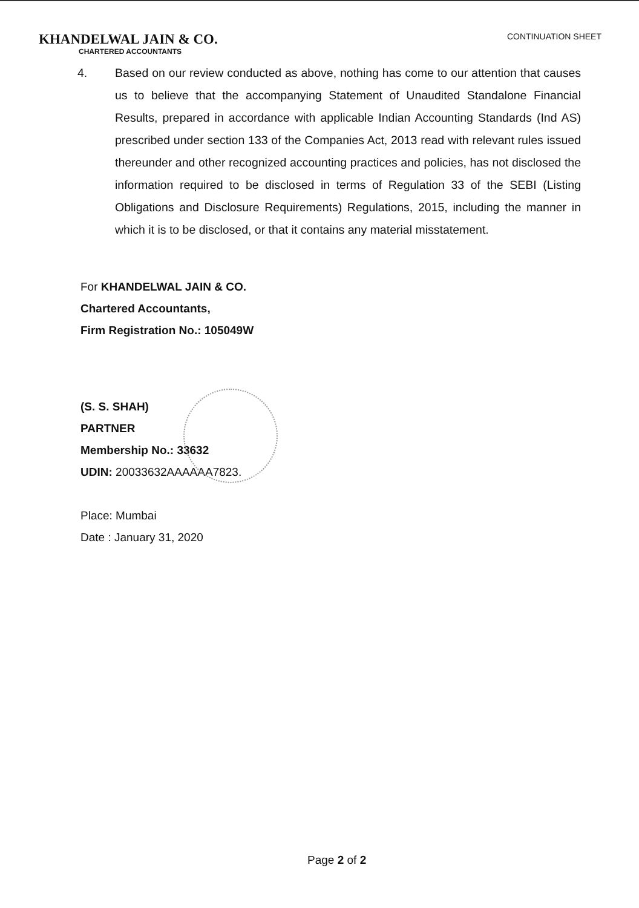KHANDELWAL JAIN & CO.
CHARTERED ACCOUNTANTS
CONTINUATION SHEET
4. Based on our review conducted as above, nothing has come to our attention that causes us to believe that the accompanying Statement of Unaudited Standalone Financial Results, prepared in accordance with applicable Indian Accounting Standards (Ind AS) prescribed under section 133 of the Companies Act, 2013 read with relevant rules issued thereunder and other recognized accounting practices and policies, has not disclosed the information required to be disclosed in terms of Regulation 33 of the SEBI (Listing Obligations and Disclosure Requirements) Regulations, 2015, including the manner in which it is to be disclosed, or that it contains any material misstatement.
For KHANDELWAL JAIN & CO.
Chartered Accountants,
Firm Registration No.: 105049W
(S. S. SHAH)
PARTNER
Membership No.: 33632
UDIN: 20033632AAAAAA7823.
Place: Mumbai
Date : January 31, 2020
Page 2 of 2